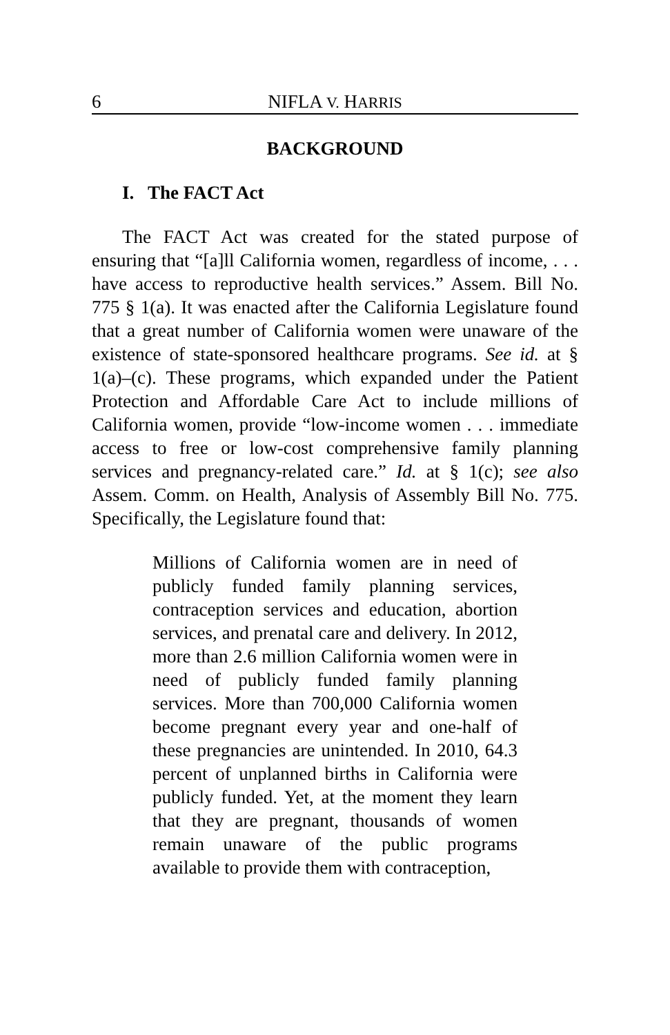6 NIFLA V. HARRIS
BACKGROUND
I. The FACT Act
The FACT Act was created for the stated purpose of ensuring that “[a]ll California women, regardless of income, . . . have access to reproductive health services.” Assem. Bill No. 775 § 1(a). It was enacted after the California Legislature found that a great number of California women were unaware of the existence of state-sponsored healthcare programs. See id. at § 1(a)–(c). These programs, which expanded under the Patient Protection and Affordable Care Act to include millions of California women, provide “low-income women . . . immediate access to free or low-cost comprehensive family planning services and pregnancy-related care.” Id. at § 1(c); see also Assem. Comm. on Health, Analysis of Assembly Bill No. 775. Specifically, the Legislature found that:
Millions of California women are in need of publicly funded family planning services, contraception services and education, abortion services, and prenatal care and delivery. In 2012, more than 2.6 million California women were in need of publicly funded family planning services. More than 700,000 California women become pregnant every year and one-half of these pregnancies are unintended. In 2010, 64.3 percent of unplanned births in California were publicly funded. Yet, at the moment they learn that they are pregnant, thousands of women remain unaware of the public programs available to provide them with contraception,